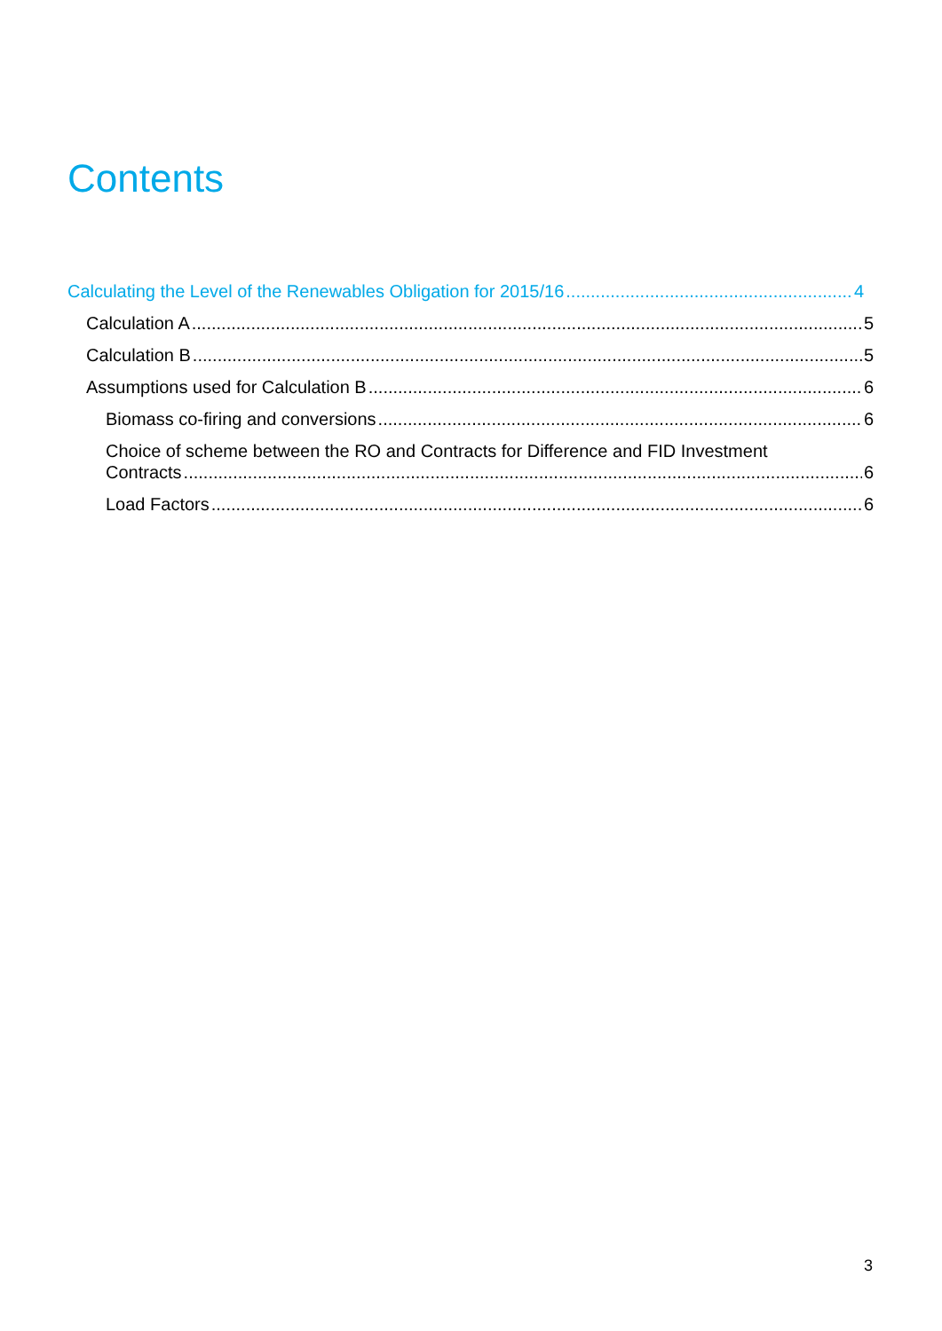Contents
Calculating the Level of the Renewables Obligation for 2015/16 4
Calculation A 5
Calculation B 5
Assumptions used for Calculation B 6
Biomass co-firing and conversions 6
Choice of scheme between the RO and Contracts for Difference and FID Investment
Contracts 6
Load Factors 6
3